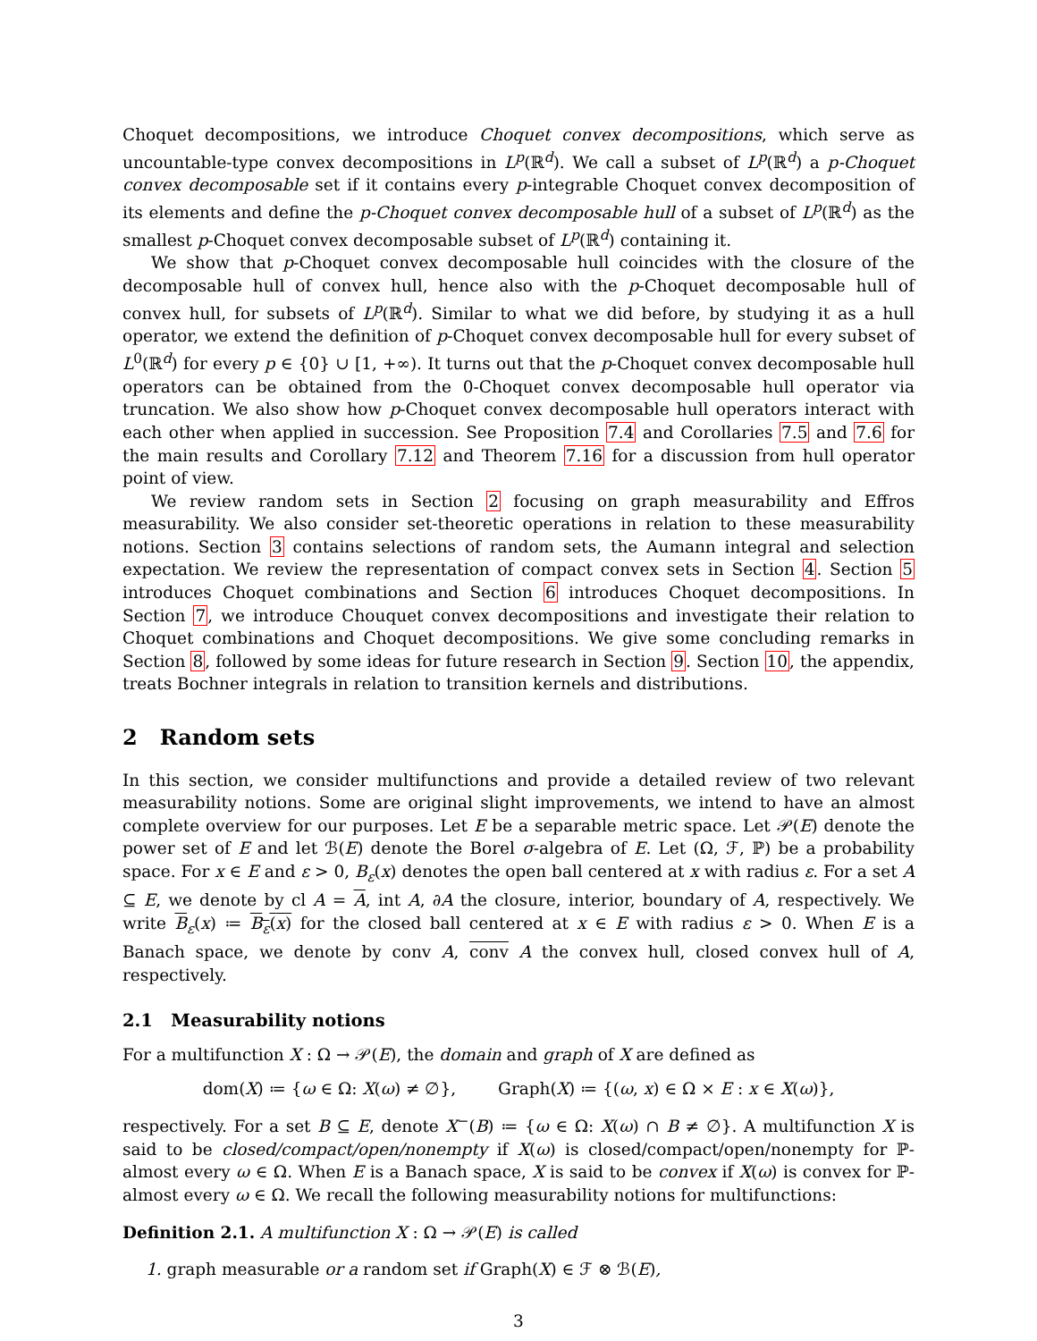Choquet decompositions, we introduce Choquet convex decompositions, which serve as uncountable-type convex decompositions in L<sup>p</sup>(ℝ<sup>d</sup>). We call a subset of L<sup>p</sup>(ℝ<sup>d</sup>) a p-Choquet convex decomposable set if it contains every p-integrable Choquet convex decomposition of its elements and define the p-Choquet convex decomposable hull of a subset of L<sup>p</sup>(ℝ<sup>d</sup>) as the smallest p-Choquet convex decomposable subset of L<sup>p</sup>(ℝ<sup>d</sup>) containing it.
We show that p-Choquet convex decomposable hull coincides with the closure of the decomposable hull of convex hull, hence also with the p-Choquet decomposable hull of convex hull, for subsets of L<sup>p</sup>(ℝ<sup>d</sup>). Similar to what we did before, by studying it as a hull operator, we extend the definition of p-Choquet convex decomposable hull for every subset of L<sup>0</sup>(ℝ<sup>d</sup>) for every p ∈ {0} ∪ [1, +∞). It turns out that the p-Choquet convex decomposable hull operators can be obtained from the 0-Choquet convex decomposable hull operator via truncation. We also show how p-Choquet convex decomposable hull operators interact with each other when applied in succession. See Proposition 7.4 and Corollaries 7.5 and 7.6 for the main results and Corollary 7.12 and Theorem 7.16 for a discussion from hull operator point of view.
We review random sets in Section 2 focusing on graph measurability and Effros measurability. We also consider set-theoretic operations in relation to these measurability notions. Section 3 contains selections of random sets, the Aumann integral and selection expectation. We review the representation of compact convex sets in Section 4. Section 5 introduces Choquet combinations and Section 6 introduces Choquet decompositions. In Section 7, we introduce Chouquet convex decompositions and investigate their relation to Choquet combinations and Choquet decompositions. We give some concluding remarks in Section 8, followed by some ideas for future research in Section 9. Section 10, the appendix, treats Bochner integrals in relation to transition kernels and distributions.
2 Random sets
In this section, we consider multifunctions and provide a detailed review of two relevant measurability notions. Some are original slight improvements, we intend to have an almost complete overview for our purposes. Let E be a separable metric space. Let 𝒫(E) denote the power set of E and let ℬ(E) denote the Borel σ-algebra of E. Let (Ω, ℱ, ℙ) be a probability space. For x ∈ E and ε > 0, B<sub>ε</sub>(x) denotes the open ball centered at x with radius ε. For a set A ⊆ E, we denote by cl A = A, int A, ∂A the closure, interior, boundary of A, respectively. We write B<sub>ε</sub>(x) ≔ B<sub>ε</sub>(x) for the closed ball centered at x ∈ E with radius ε > 0. When E is a Banach space, we denote by conv A, conv A the convex hull, closed convex hull of A, respectively.
2.1 Measurability notions
For a multifunction X : Ω → 𝒫(E), the domain and graph of X are defined as
dom(X) ≔ {ω ∈ Ω: X(ω) ≠ ∅}, Graph(X) ≔ {(ω, x) ∈ Ω × E : x ∈ X(ω)},
respectively. For a set B ⊆ E, denote X<sup>−</sup>(B) ≔ {ω ∈ Ω: X(ω) ∩ B ≠ ∅}. A multifunction X is said to be closed/compact/open/nonempty if X(ω) is closed/compact/open/nonempty for ℙ-almost every ω ∈ Ω. When E is a Banach space, X is said to be convex if X(ω) is convex for ℙ-almost every ω ∈ Ω. We recall the following measurability notions for multifunctions:
Definition 2.1. A multifunction X : Ω → 𝒫(E) is called
1. graph measurable or a random set if Graph(X) ∈ ℱ ⊗ ℬ(E),
3